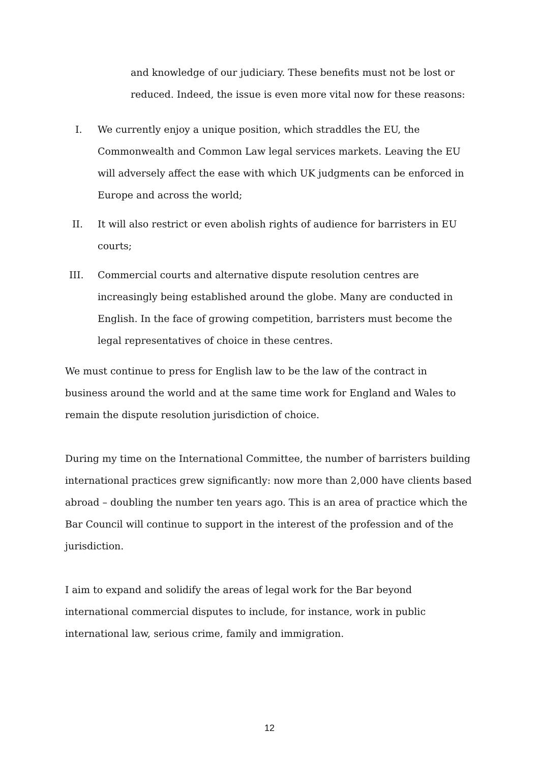and knowledge of our judiciary. These benefits must not be lost or reduced. Indeed, the issue is even more vital now for these reasons:
I. We currently enjoy a unique position, which straddles the EU, the Commonwealth and Common Law legal services markets. Leaving the EU will adversely affect the ease with which UK judgments can be enforced in Europe and across the world;
II. It will also restrict or even abolish rights of audience for barristers in EU courts;
III. Commercial courts and alternative dispute resolution centres are increasingly being established around the globe. Many are conducted in English. In the face of growing competition, barristers must become the legal representatives of choice in these centres.
We must continue to press for English law to be the law of the contract in business around the world and at the same time work for England and Wales to remain the dispute resolution jurisdiction of choice.
During my time on the International Committee, the number of barristers building international practices grew significantly: now more than 2,000 have clients based abroad – doubling the number ten years ago. This is an area of practice which the Bar Council will continue to support in the interest of the profession and of the jurisdiction.
I aim to expand and solidify the areas of legal work for the Bar beyond international commercial disputes to include, for instance, work in public international law, serious crime, family and immigration.
12